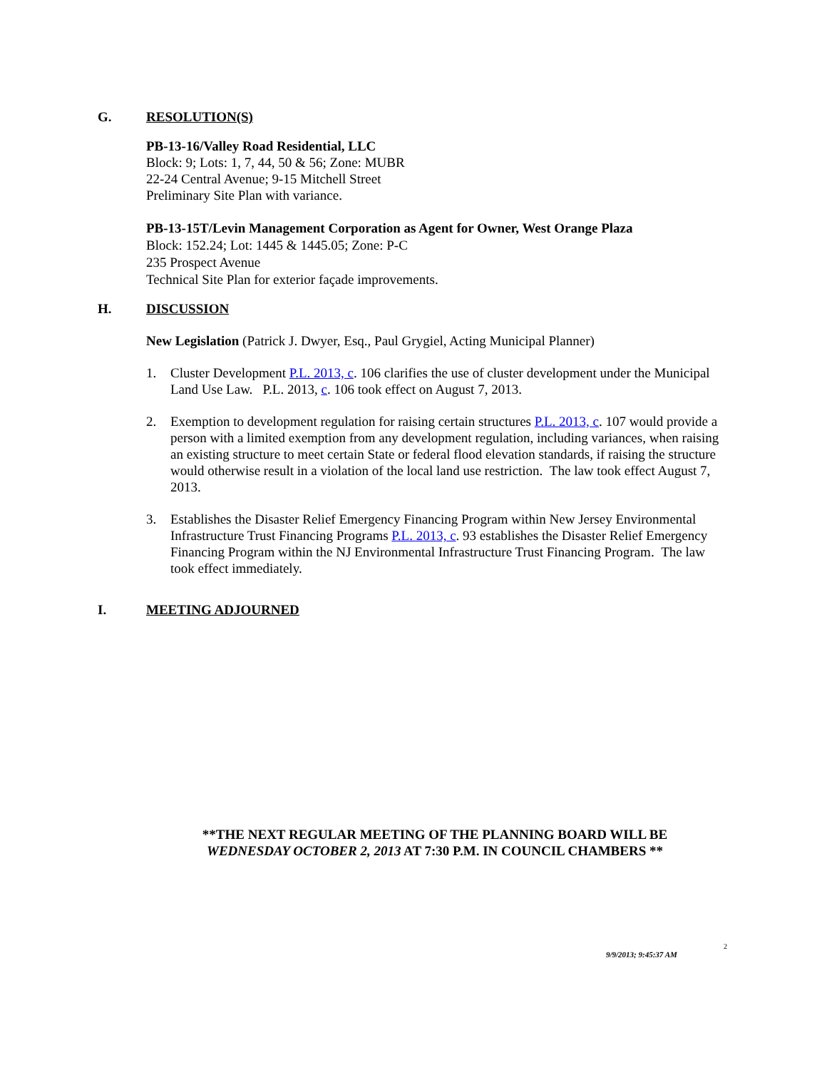G. RESOLUTION(S)
PB-13-16/Valley Road Residential, LLC
Block: 9; Lots: 1, 7, 44, 50 & 56; Zone: MUBR
22-24 Central Avenue; 9-15 Mitchell Street
Preliminary Site Plan with variance.
PB-13-15T/Levin Management Corporation as Agent for Owner, West Orange Plaza
Block: 152.24; Lot: 1445 & 1445.05; Zone: P-C
235 Prospect Avenue
Technical Site Plan for exterior façade improvements.
H. DISCUSSION
New Legislation (Patrick J. Dwyer, Esq., Paul Grygiel, Acting Municipal Planner)
1. Cluster Development P.L. 2013, c. 106 clarifies the use of cluster development under the Municipal Land Use Law. P.L. 2013, c. 106 took effect on August 7, 2013.
2. Exemption to development regulation for raising certain structures P.L. 2013, c. 107 would provide a person with a limited exemption from any development regulation, including variances, when raising an existing structure to meet certain State or federal flood elevation standards, if raising the structure would otherwise result in a violation of the local land use restriction. The law took effect August 7, 2013.
3. Establishes the Disaster Relief Emergency Financing Program within New Jersey Environmental Infrastructure Trust Financing Programs P.L. 2013, c. 93 establishes the Disaster Relief Emergency Financing Program within the NJ Environmental Infrastructure Trust Financing Program. The law took effect immediately.
I. MEETING ADJOURNED
**THE NEXT REGULAR MEETING OF THE PLANNING BOARD WILL BE
WEDNESDAY OCTOBER 2, 2013 AT 7:30 P.M. IN COUNCIL CHAMBERS **
2
9/9/2013; 9:45:37 AM